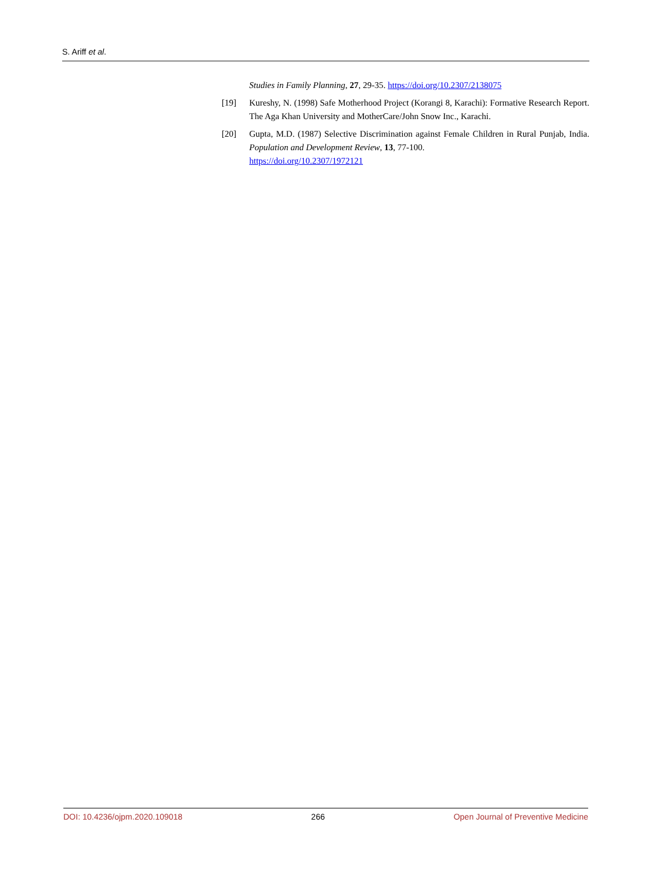S. Ariff et al.
Studies in Family Planning, 27, 29-35. https://doi.org/10.2307/2138075
[19] Kureshy, N. (1998) Safe Motherhood Project (Korangi 8, Karachi): Formative Research Report. The Aga Khan University and MotherCare/John Snow Inc., Karachi.
[20] Gupta, M.D. (1987) Selective Discrimination against Female Children in Rural Punjab, India. Population and Development Review, 13, 77-100.
https://doi.org/10.2307/1972121
DOI: 10.4236/ojpm.2020.109018 266 Open Journal of Preventive Medicine